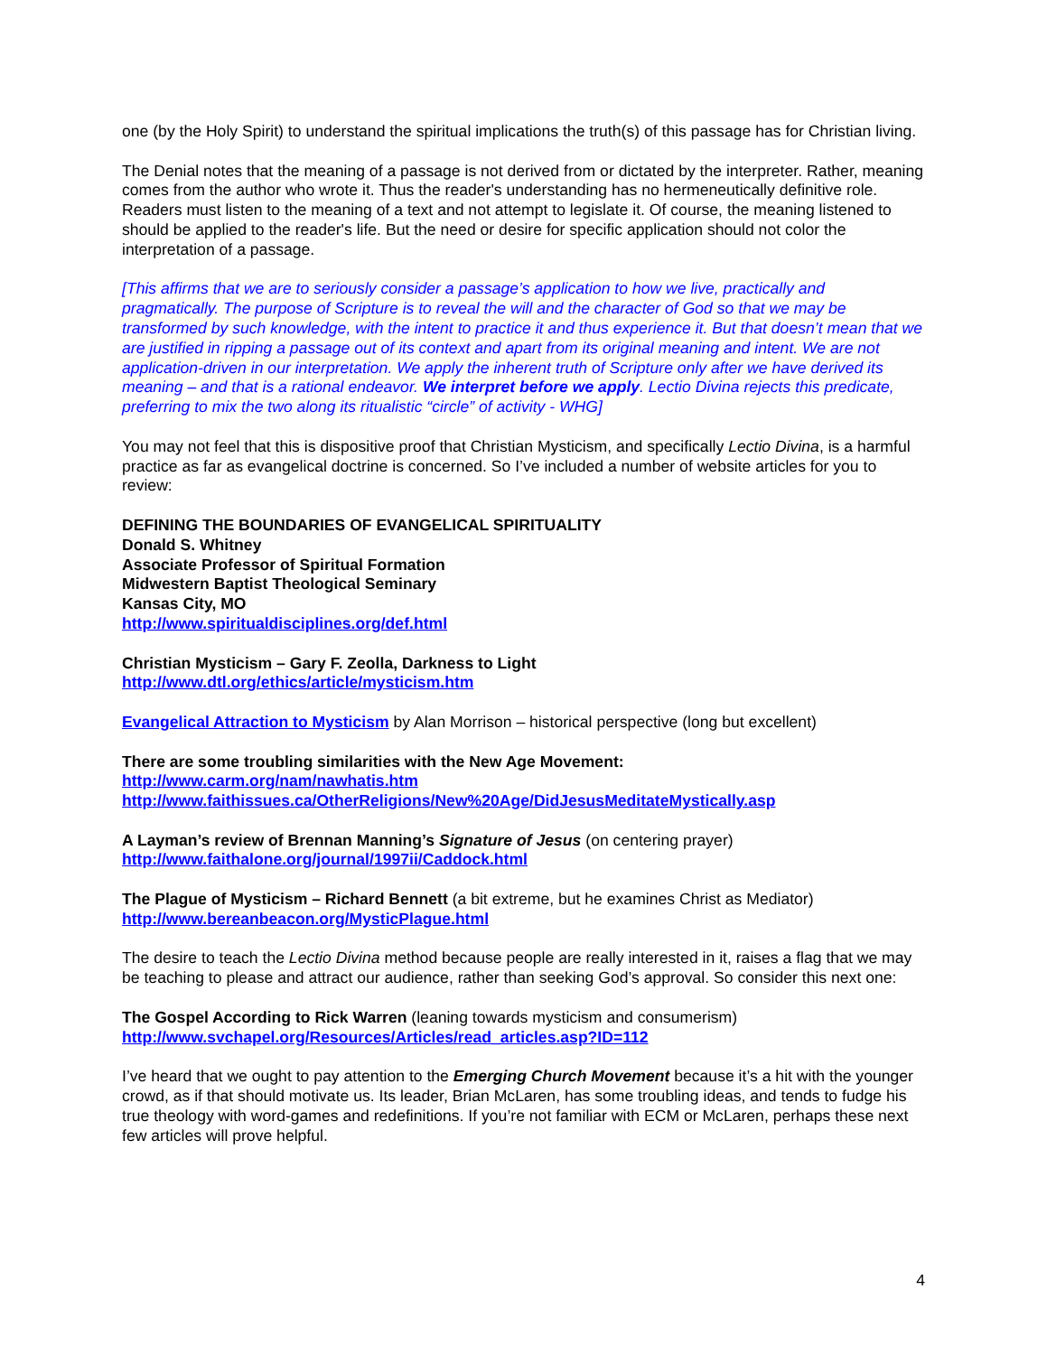one (by the Holy Spirit) to understand the spiritual implications the truth(s) of this passage has for Christian living.
The Denial notes that the meaning of a passage is not derived from or dictated by the interpreter. Rather, meaning comes from the author who wrote it. Thus the reader's understanding has no hermeneutically definitive role. Readers must listen to the meaning of a text and not attempt to legislate it. Of course, the meaning listened to should be applied to the reader's life. But the need or desire for specific application should not color the interpretation of a passage.
[This affirms that we are to seriously consider a passage’s application to how we live, practically and pragmatically. The purpose of Scripture is to reveal the will and the character of God so that we may be transformed by such knowledge, with the intent to practice it and thus experience it. But that doesn’t mean that we are justified in ripping a passage out of its context and apart from its original meaning and intent. We are not application-driven in our interpretation. We apply the inherent truth of Scripture only after we have derived its meaning – and that is a rational endeavor. We interpret before we apply. Lectio Divina rejects this predicate, preferring to mix the two along its ritualistic “circle” of activity - WHG]
You may not feel that this is dispositive proof that Christian Mysticism, and specifically Lectio Divina, is a harmful practice as far as evangelical doctrine is concerned. So I’ve included a number of website articles for you to review:
DEFINING THE BOUNDARIES OF EVANGELICAL SPIRITUALITY
Donald S. Whitney
Associate Professor of Spiritual Formation
Midwestern Baptist Theological Seminary
Kansas City, MO
http://www.spiritualdisciplines.org/def.html
Christian Mysticism – Gary F. Zeolla, Darkness to Light
http://www.dtl.org/ethics/article/mysticism.htm
Evangelical Attraction to Mysticism by Alan Morrison – historical perspective (long but excellent)
There are some troubling similarities with the New Age Movement:
http://www.carm.org/nam/nawhatis.htm
http://www.faithissues.ca/OtherReligions/New%20Age/DidJesusMeditateMystically.asp
A Layman’s review of Brennan Manning’s Signature of Jesus (on centering prayer)
http://www.faithalone.org/journal/1997ii/Caddock.html
The Plague of Mysticism – Richard Bennett (a bit extreme, but he examines Christ as Mediator)
http://www.bereanbeacon.org/MysticPlague.html
The desire to teach the Lectio Divina method because people are really interested in it, raises a flag that we may be teaching to please and attract our audience, rather than seeking God’s approval. So consider this next one:
The Gospel According to Rick Warren (leaning towards mysticism and consumerism)
http://www.svchapel.org/Resources/Articles/read_articles.asp?ID=112
I’ve heard that we ought to pay attention to the Emerging Church Movement because it’s a hit with the younger crowd, as if that should motivate us. Its leader, Brian McLaren, has some troubling ideas, and tends to fudge his true theology with word-games and redefinitions. If you’re not familiar with ECM or McLaren, perhaps these next few articles will prove helpful.
4